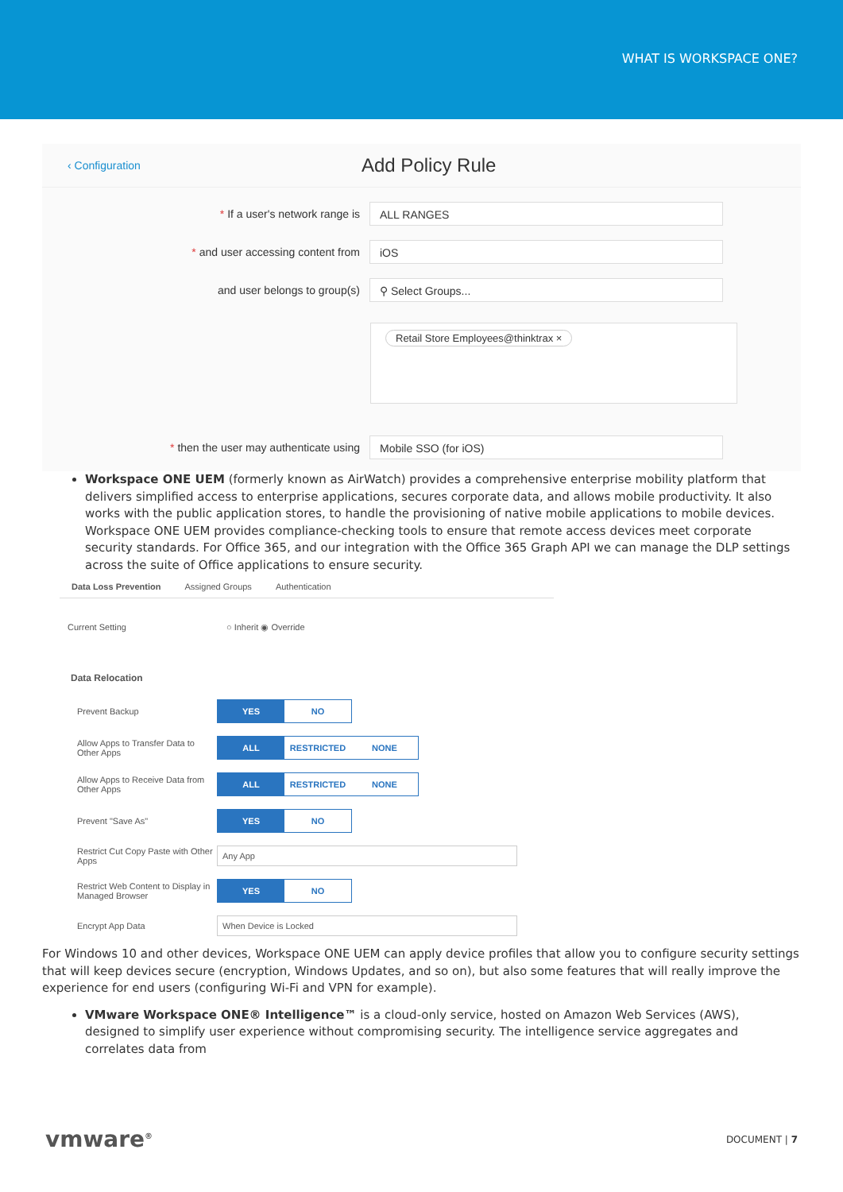WHAT IS WORKSPACE ONE?
‹ Configuration
Add Policy Rule
* If a user's network range is
ALL RANGES
* and user accessing content from
iOS
and user belongs to group(s)
⚲ Select Groups...
Retail Store Employees@thinktrax ×
* then the user may authenticate using
Mobile SSO (for iOS)
Workspace ONE UEM (formerly known as AirWatch) provides a comprehensive enterprise mobility platform that delivers simplified access to enterprise applications, secures corporate data, and allows mobile productivity. It also works with the public application stores, to handle the provisioning of native mobile applications to mobile devices. Workspace ONE UEM provides compliance-checking tools to ensure that remote access devices meet corporate security standards. For Office 365, and our integration with the Office 365 Graph API we can manage the DLP settings across the suite of Office applications to ensure security.
Data Loss Prevention Assigned Groups Authentication
Current Setting ○ Inherit ◉ Override
Data Relocation
Prevent Backup
YES NO
Allow Apps to Transfer Data to Other Apps
ALL RESTRICTED NONE
Allow Apps to Receive Data from Other Apps
ALL RESTRICTED NONE
Prevent "Save As"
YES NO
Restrict Cut Copy Paste with Other Apps
Any App
Restrict Web Content to Display in Managed Browser
YES NO
Encrypt App Data
When Device is Locked
For Windows 10 and other devices, Workspace ONE UEM can apply device profiles that allow you to configure security settings that will keep devices secure (encryption, Windows Updates, and so on), but also some features that will really improve the experience for end users (configuring Wi-Fi and VPN for example).
VMware Workspace ONE® Intelligence™ is a cloud-only service, hosted on Amazon Web Services (AWS), designed to simplify user experience without compromising security. The intelligence service aggregates and correlates data from
vmware<sup>®</sup> DOCUMENT | 7